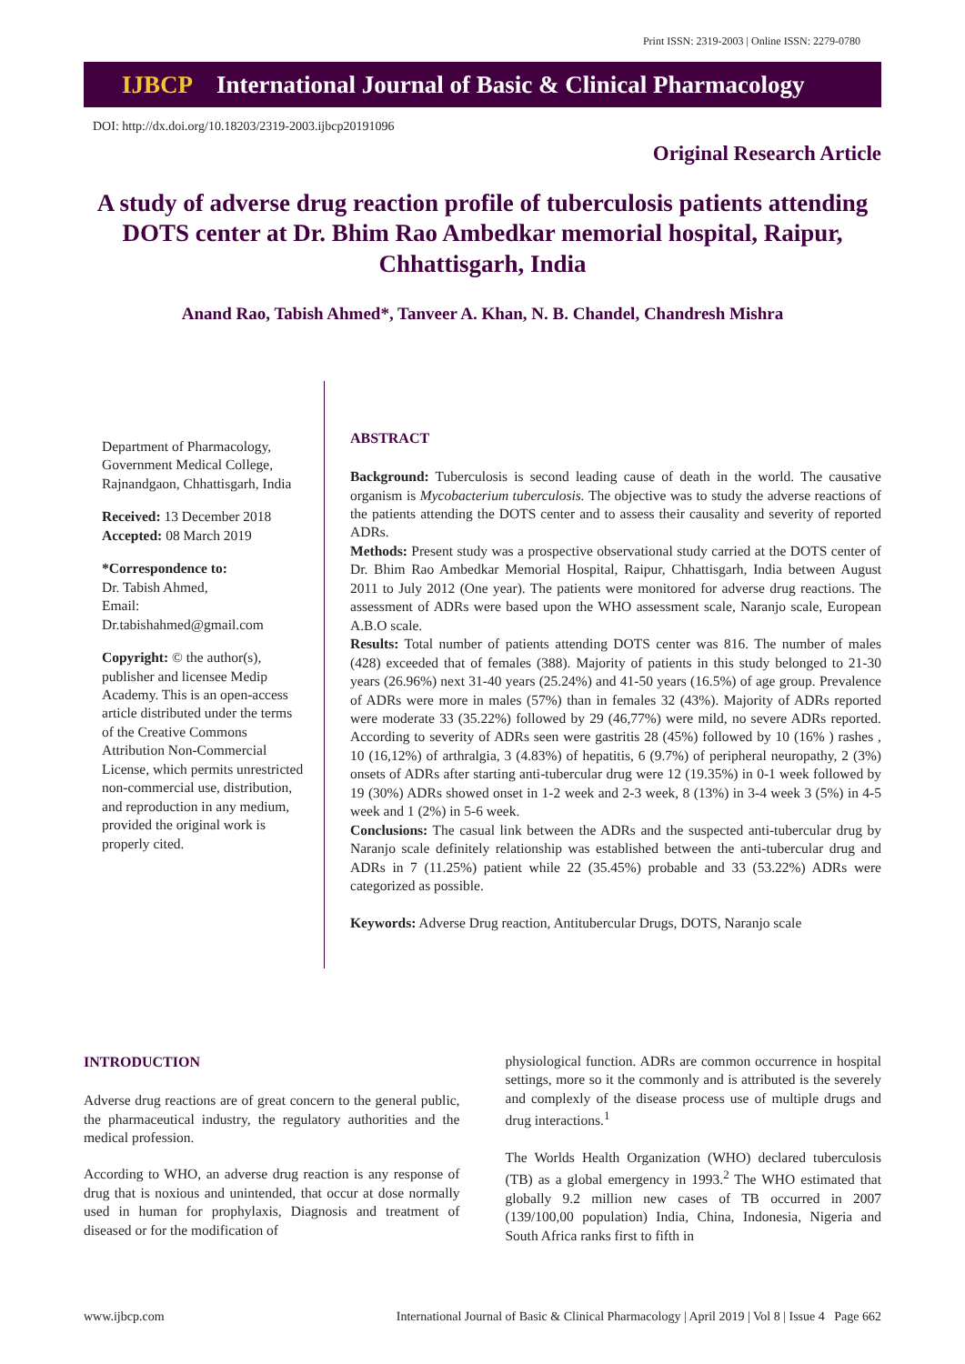Print ISSN: 2319-2003 | Online ISSN: 2279-0780
IJBCP International Journal of Basic & Clinical Pharmacology
DOI: http://dx.doi.org/10.18203/2319-2003.ijbcp20191096
Original Research Article
A study of adverse drug reaction profile of tuberculosis patients attending DOTS center at Dr. Bhim Rao Ambedkar memorial hospital, Raipur, Chhattisgarh, India
Anand Rao, Tabish Ahmed*, Tanveer A. Khan, N. B. Chandel, Chandresh Mishra
Department of Pharmacology, Government Medical College, Rajnandgaon, Chhattisgarh, India
Received: 13 December 2018
Accepted: 08 March 2019
*Correspondence to:
Dr. Tabish Ahmed,
Email:
Dr.tabishahmed@gmail.com
Copyright: © the author(s), publisher and licensee Medip Academy. This is an open-access article distributed under the terms of the Creative Commons Attribution Non-Commercial License, which permits unrestricted non-commercial use, distribution, and reproduction in any medium, provided the original work is properly cited.
ABSTRACT
Background: Tuberculosis is second leading cause of death in the world. The causative organism is Mycobacterium tuberculosis. The objective was to study the adverse reactions of the patients attending the DOTS center and to assess their causality and severity of reported ADRs.
Methods: Present study was a prospective observational study carried at the DOTS center of Dr. Bhim Rao Ambedkar Memorial Hospital, Raipur, Chhattisgarh, India between August 2011 to July 2012 (One year). The patients were monitored for adverse drug reactions. The assessment of ADRs were based upon the WHO assessment scale, Naranjo scale, European A.B.O scale.
Results: Total number of patients attending DOTS center was 816. The number of males (428) exceeded that of females (388). Majority of patients in this study belonged to 21-30 years (26.96%) next 31-40 years (25.24%) and 41-50 years (16.5%) of age group. Prevalence of ADRs were more in males (57%) than in females 32 (43%). Majority of ADRs reported were moderate 33 (35.22%) followed by 29 (46,77%) were mild, no severe ADRs reported. According to severity of ADRs seen were gastritis 28 (45%) followed by 10 (16% ) rashes , 10 (16,12%) of arthralgia, 3 (4.83%) of hepatitis, 6 (9.7%) of peripheral neuropathy, 2 (3%) onsets of ADRs after starting anti-tubercular drug were 12 (19.35%) in 0-1 week followed by 19 (30%) ADRs showed onset in 1-2 week and 2-3 week, 8 (13%) in 3-4 week 3 (5%) in 4-5 week and 1 (2%) in 5-6 week.
Conclusions: The casual link between the ADRs and the suspected anti-tubercular drug by Naranjo scale definitely relationship was established between the anti-tubercular drug and ADRs in 7 (11.25%) patient while 22 (35.45%) probable and 33 (53.22%) ADRs were categorized as possible.
Keywords: Adverse Drug reaction, Antitubercular Drugs, DOTS, Naranjo scale
INTRODUCTION
Adverse drug reactions are of great concern to the general public, the pharmaceutical industry, the regulatory authorities and the medical profession.
According to WHO, an adverse drug reaction is any response of drug that is noxious and unintended, that occur at dose normally used in human for prophylaxis, Diagnosis and treatment of diseased or for the modification of
physiological function. ADRs are common occurrence in hospital settings, more so it the commonly and is attributed is the severely and complexly of the disease process use of multiple drugs and drug interactions.<sup>1</sup>
The Worlds Health Organization (WHO) declared tuberculosis (TB) as a global emergency in 1993.<sup>2</sup> The WHO estimated that globally 9.2 million new cases of TB occurred in 2007 (139/100,00 population) India, China, Indonesia, Nigeria and South Africa ranks first to fifth in
www.ijbcp.com International Journal of Basic & Clinical Pharmacology | April 2019 | Vol 8 | Issue 4 Page 662